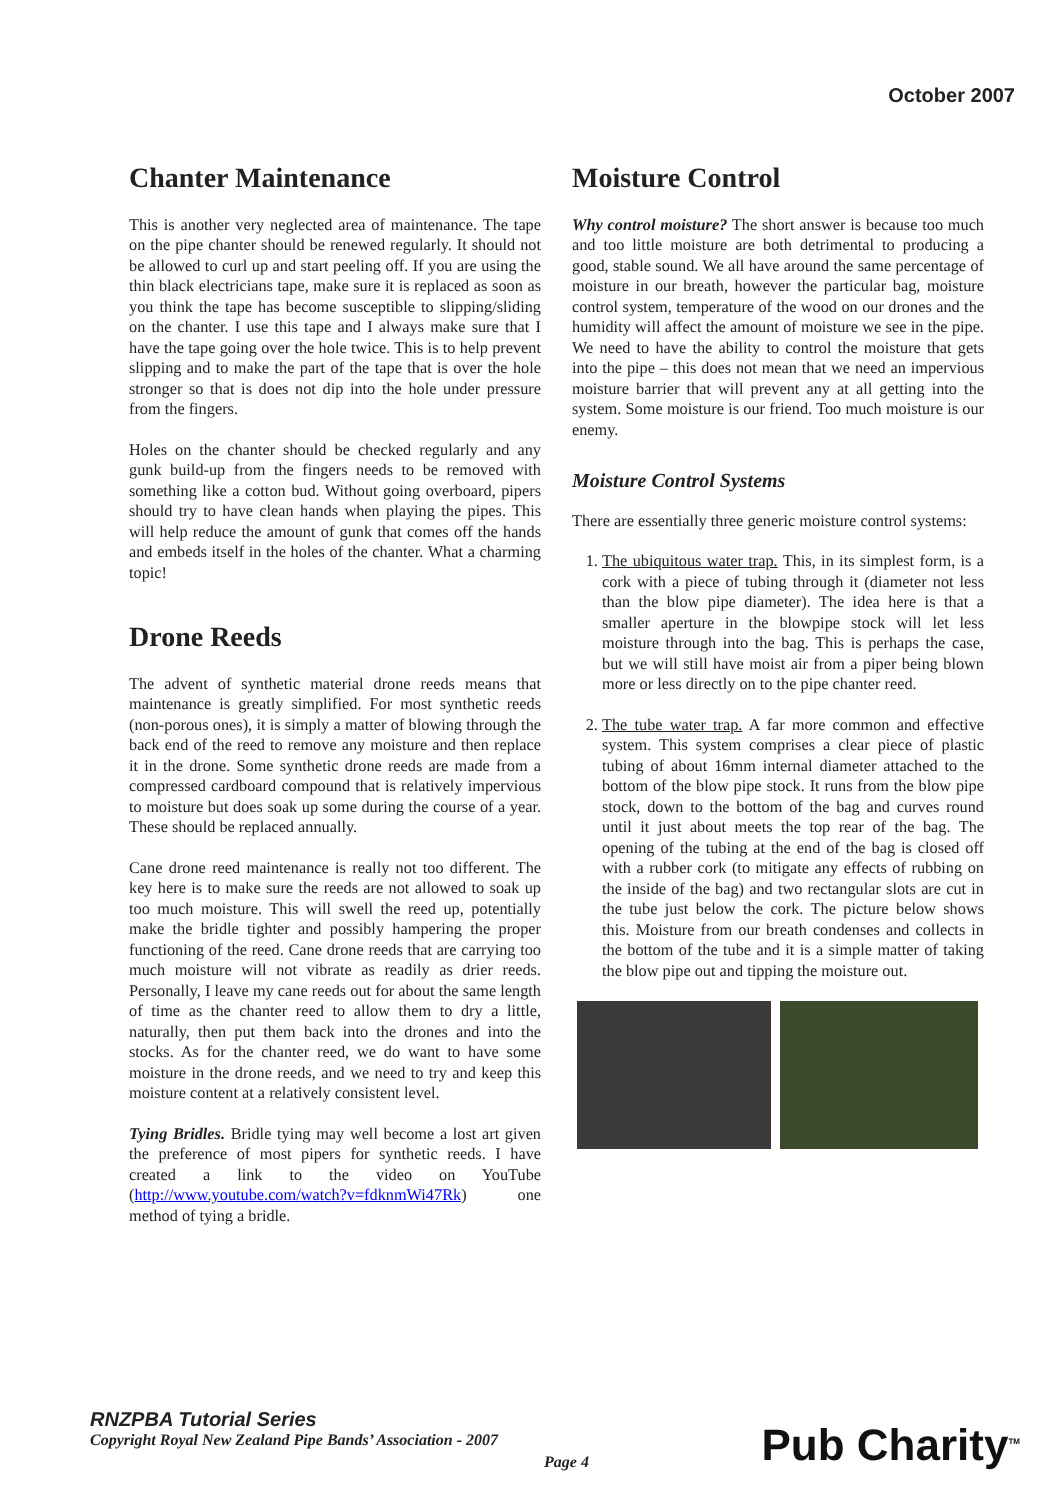October 2007
Chanter Maintenance
This is another very neglected area of maintenance. The tape on the pipe chanter should be renewed regularly. It should not be allowed to curl up and start peeling off. If you are using the thin black electricians tape, make sure it is replaced as soon as you think the tape has become susceptible to slipping/sliding on the chanter. I use this tape and I always make sure that I have the tape going over the hole twice. This is to help prevent slipping and to make the part of the tape that is over the hole stronger so that is does not dip into the hole under pressure from the fingers.
Holes on the chanter should be checked regularly and any gunk build-up from the fingers needs to be removed with something like a cotton bud. Without going overboard, pipers should try to have clean hands when playing the pipes. This will help reduce the amount of gunk that comes off the hands and embeds itself in the holes of the chanter. What a charming topic!
Drone Reeds
The advent of synthetic material drone reeds means that maintenance is greatly simplified. For most synthetic reeds (non-porous ones), it is simply a matter of blowing through the back end of the reed to remove any moisture and then replace it in the drone. Some synthetic drone reeds are made from a compressed cardboard compound that is relatively impervious to moisture but does soak up some during the course of a year. These should be replaced annually.
Cane drone reed maintenance is really not too different. The key here is to make sure the reeds are not allowed to soak up too much moisture. This will swell the reed up, potentially make the bridle tighter and possibly hampering the proper functioning of the reed. Cane drone reeds that are carrying too much moisture will not vibrate as readily as drier reeds. Personally, I leave my cane reeds out for about the same length of time as the chanter reed to allow them to dry a little, naturally, then put them back into the drones and into the stocks. As for the chanter reed, we do want to have some moisture in the drone reeds, and we need to try and keep this moisture content at a relatively consistent level.
Tying Bridles. Bridle tying may well become a lost art given the preference of most pipers for synthetic reeds. I have created a link to the video on YouTube (http://www.youtube.com/watch?v=fdknmWi47Rk) one method of tying a bridle.
Moisture Control
Why control moisture? The short answer is because too much and too little moisture are both detrimental to producing a good, stable sound. We all have around the same percentage of moisture in our breath, however the particular bag, moisture control system, temperature of the wood on our drones and the humidity will affect the amount of moisture we see in the pipe. We need to have the ability to control the moisture that gets into the pipe – this does not mean that we need an impervious moisture barrier that will prevent any at all getting into the system. Some moisture is our friend. Too much moisture is our enemy.
Moisture Control Systems
There are essentially three generic moisture control systems:
1. The ubiquitous water trap. This, in its simplest form, is a cork with a piece of tubing through it (diameter not less than the blow pipe diameter). The idea here is that a smaller aperture in the blowpipe stock will let less moisture through into the bag. This is perhaps the case, but we will still have moist air from a piper being blown more or less directly on to the pipe chanter reed.
2. The tube water trap. A far more common and effective system. This system comprises a clear piece of plastic tubing of about 16mm internal diameter attached to the bottom of the blow pipe stock. It runs from the blow pipe stock, down to the bottom of the bag and curves round until it just about meets the top rear of the bag. The opening of the tubing at the end of the bag is closed off with a rubber cork (to mitigate any effects of rubbing on the inside of the bag) and two rectangular slots are cut in the tube just below the cork. The picture below shows this. Moisture from our breath condenses and collects in the bottom of the tube and it is a simple matter of taking the blow pipe out and tipping the moisture out.
RNZPBA Tutorial Series
Copyright Royal New Zealand Pipe Bands’ Association - 2007
Page 4 Pub Charity<sup>TM</sup>